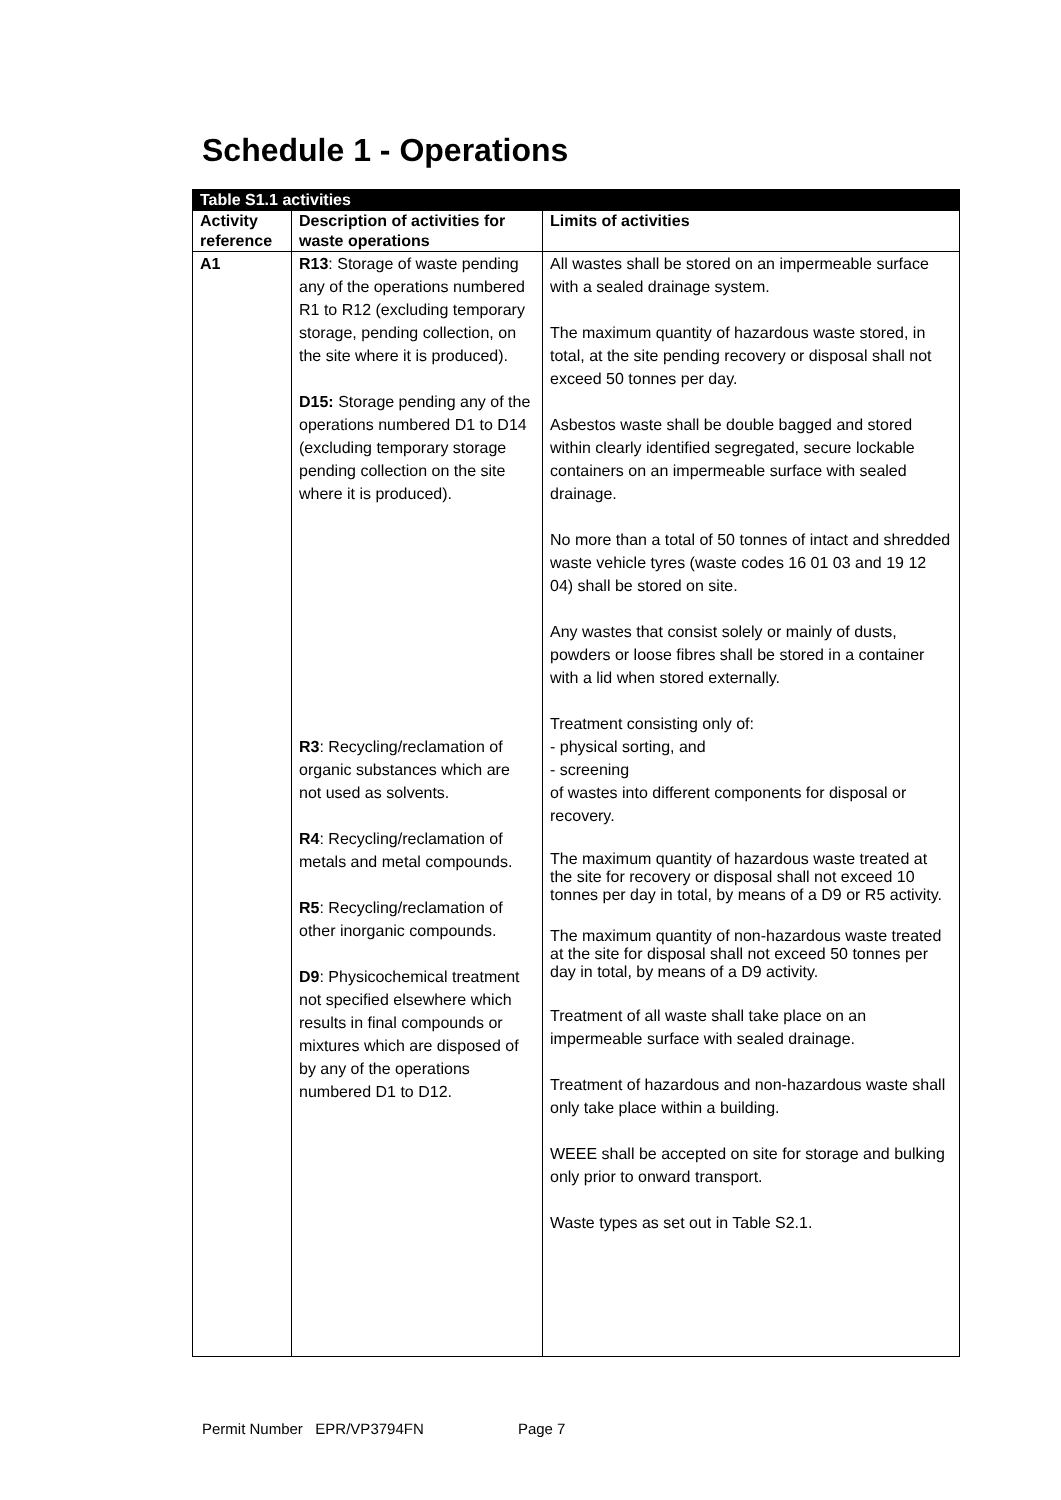Schedule 1 - Operations
| Table S1.1 activities | | |
| Activity reference | Description of activities for waste operations | Limits of activities |
| A1 | R13 : Storage of waste pending any of the operations numbered R1 to R12 (excluding temporary storage, pending collection, on the site where it is produced). D15: Storage pending any of the operations numbered D1 to D14 (excluding temporary storage pending collection on the site where it is produced). R3 : Recycling/reclamation of organic substances which are not used as solvents. R4 : Recycling/reclamation of metals and metal compounds. R5 : Recycling/reclamation of other inorganic compounds. D9 : Physicochemical treatment not specified elsewhere which results in final compounds or mixtures which are disposed of by any of the operations numbered D1 to D12. | All wastes shall be stored on an impermeable surface with a sealed drainage system. The maximum quantity of hazardous waste stored, in total, at the site pending recovery or disposal shall not exceed 50 tonnes per day. Asbestos waste shall be double bagged and stored within clearly identified segregated, secure lockable containers on an impermeable surface with sealed drainage. No more than a total of 50 tonnes of intact and shredded waste vehicle tyres (waste codes 16 01 03 and 19 12 04) shall be stored on site. Any wastes that consist solely or mainly of dusts, powders or loose fibres shall be stored in a container with a lid when stored externally. Treatment consisting only of: - physical sorting, and - screening of wastes into different components for disposal or recovery. The maximum quantity of hazardous waste treated at the site for recovery or disposal shall not exceed 10 tonnes per day in total, by means of a D9 or R5 activity. The maximum quantity of non-hazardous waste treated at the site for disposal shall not exceed 50 tonnes per day in total, by means of a D9 activity. Treatment of all waste shall take place on an impermeable surface with sealed drainage. Treatment of hazardous and non-hazardous waste shall only take place within a building. WEEE shall be accepted on site for storage and bulking only prior to onward transport. Waste types as set out in Table S2.1. |
Permit Number EPR/VP3794FN Page 7